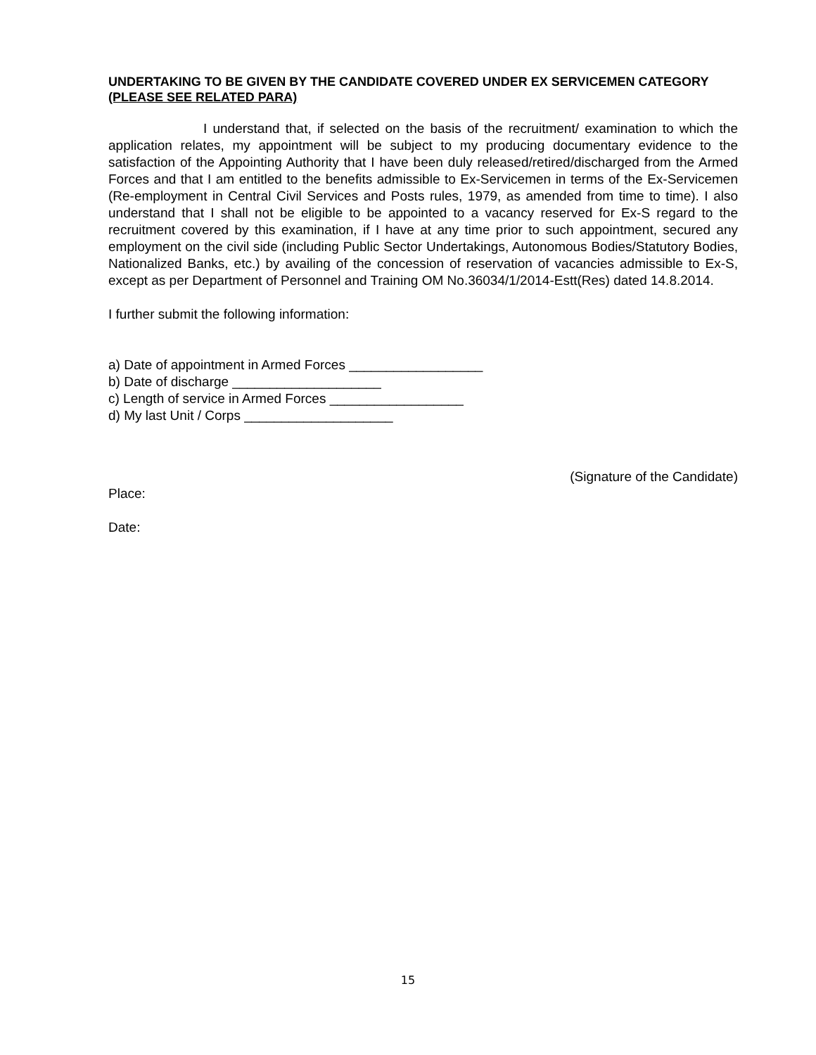UNDERTAKING TO BE GIVEN BY THE CANDIDATE COVERED UNDER EX SERVICEMEN CATEGORY
(PLEASE SEE RELATED PARA)
I understand that, if selected on the basis of the recruitment/ examination to which the application relates, my appointment will be subject to my producing documentary evidence to the satisfaction of the Appointing Authority that I have been duly released/retired/discharged from the Armed Forces and that I am entitled to the benefits admissible to Ex-Servicemen in terms of the Ex-Servicemen (Re-employment in Central Civil Services and Posts rules, 1979, as amended from time to time). I also understand that I shall not be eligible to be appointed to a vacancy reserved for Ex-S regard to the recruitment covered by this examination, if I have at any time prior to such appointment, secured any employment on the civil side (including Public Sector Undertakings, Autonomous Bodies/Statutory Bodies, Nationalized Banks, etc.) by availing of the concession of reservation of vacancies admissible to Ex-S, except as per Department of Personnel and Training OM No.36034/1/2014-Estt(Res) dated 14.8.2014.
I further submit the following information:
a) Date of appointment in Armed Forces __________________
b) Date of discharge ____________________
c) Length of service in Armed Forces __________________
d) My last Unit / Corps ____________________
(Signature of the Candidate)
Place:
Date:
15